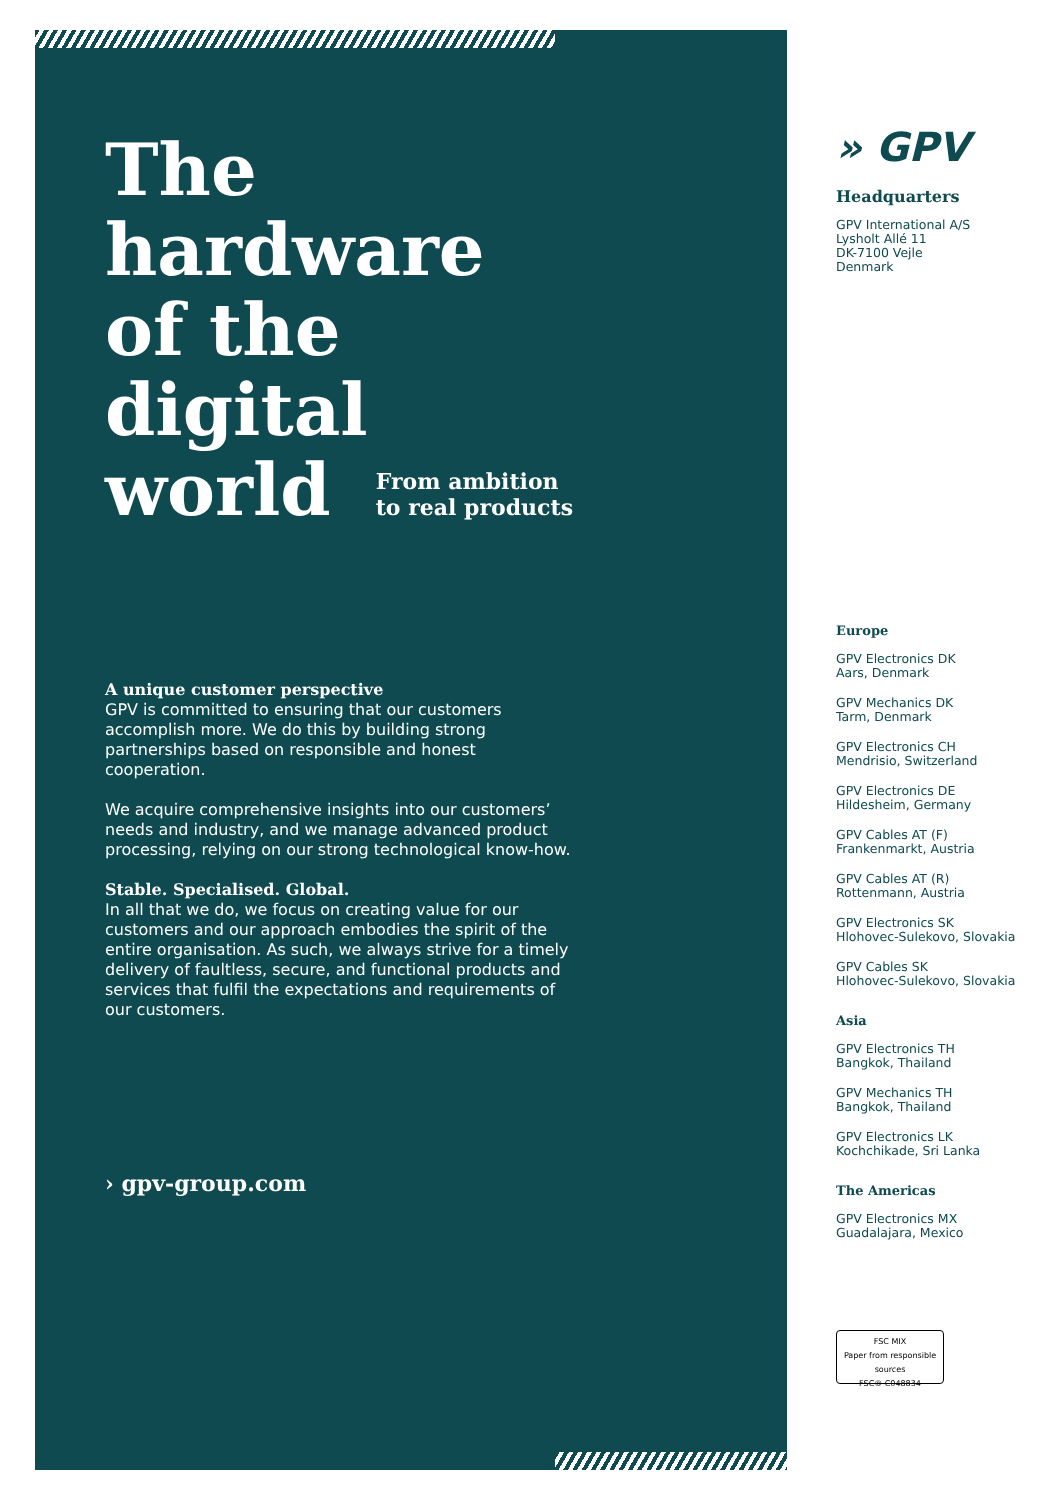The
hardware
of the
digital
world From ambition
to real products
A unique customer perspective
GPV is committed to ensuring that our customers accomplish more. We do this by building strong partnerships based on responsible and honest cooperation.
We acquire comprehensive insights into our customers’ needs and industry, and we manage advanced product processing, relying on our strong technological know-how.
Stable. Specialised. Global.
In all that we do, we focus on creating value for our customers and our approach embodies the spirit of the entire organisation. As such, we always strive for a timely delivery of faultless, secure, and functional products and services that fulfil the expectations and requirements of our customers.
› gpv-group.com
» GPV
Headquarters
GPV International A/S
Lysholt Allé 11
DK-7100 Vejle
Denmark
Europe
GPV Electronics DK
Aars, Denmark
GPV Mechanics DK
Tarm, Denmark
GPV Electronics CH
Mendrisio, Switzerland
GPV Electronics DE
Hildesheim, Germany
GPV Cables AT (F)
Frankenmarkt, Austria
GPV Cables AT (R)
Rottenmann, Austria
GPV Electronics SK
Hlohovec-Sulekovo, Slovakia
GPV Cables SK
Hlohovec-Sulekovo, Slovakia
Asia
GPV Electronics TH
Bangkok, Thailand
GPV Mechanics TH
Bangkok, Thailand
GPV Electronics LK
Kochchikade, Sri Lanka
The Americas
GPV Electronics MX
Guadalajara, Mexico
FSC MIX
Paper from responsible sources
FSC® C048834